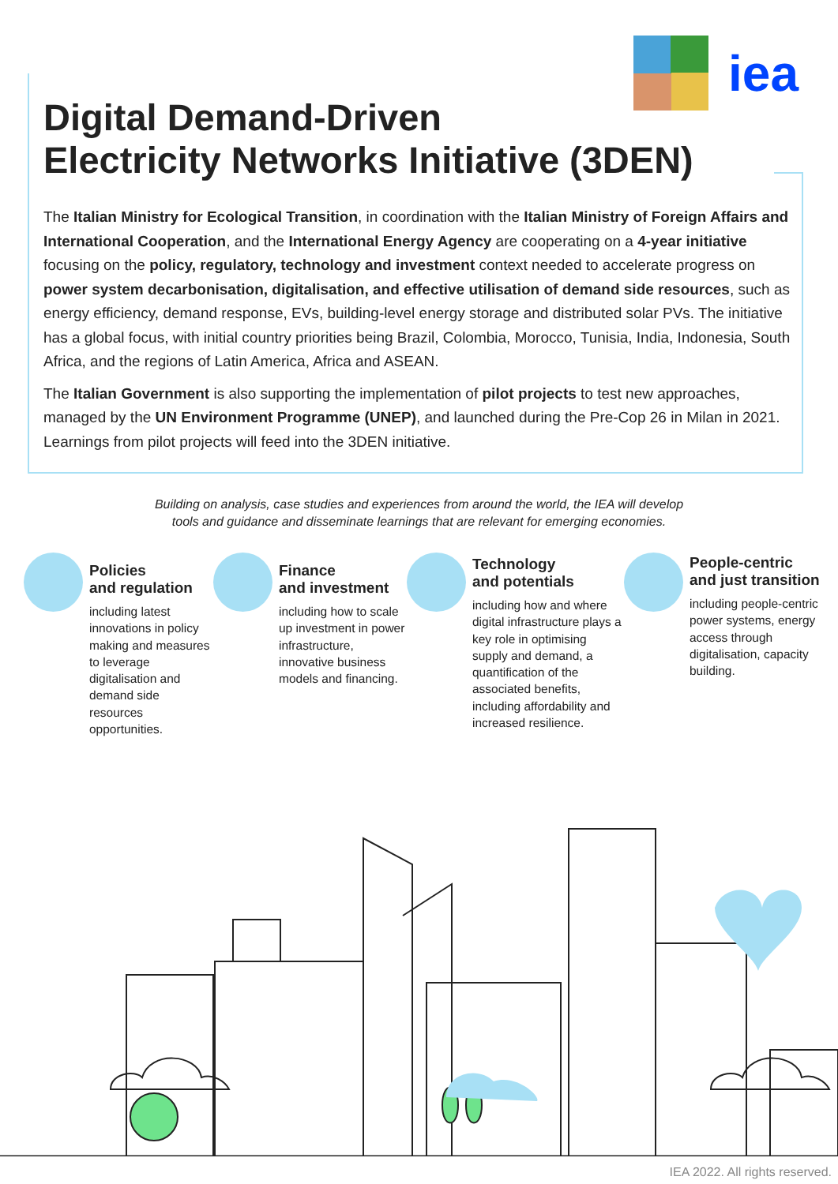iea
Digital Demand-Driven
Electricity Networks Initiative (3DEN)
The Italian Ministry for Ecological Transition, in coordination with the Italian Ministry of Foreign Affairs and International Cooperation, and the International Energy Agency are cooperating on a 4-year initiative focusing on the policy, regulatory, technology and investment context needed to accelerate progress on power system decarbonisation, digitalisation, and effective utilisation of demand side resources, such as energy efficiency, demand response, EVs, building-level energy storage and distributed solar PVs. The initiative has a global focus, with initial country priorities being Brazil, Colombia, Morocco, Tunisia, India, Indonesia, South Africa, and the regions of Latin America, Africa and ASEAN.
The Italian Government is also supporting the implementation of pilot projects to test new approaches, managed by the UN Environment Programme (UNEP), and launched during the Pre-Cop 26 in Milan in 2021. Learnings from pilot projects will feed into the 3DEN initiative.
Building on analysis, case studies and experiences from around the world, the IEA will develop
tools and guidance and disseminate learnings that are relevant for emerging economies.
Policies
and regulation
including latest innovations in policy making and measures to leverage digitalisation and demand side resources opportunities.
Finance
and investment
including how to scale up investment in power infrastructure, innovative business models and financing.
Technology
and potentials
including how and where digital infrastructure plays a key role in optimising supply and demand, a quantification of the associated benefits, including affordability and increased resilience.
People-centric
and just transition
including people-centric power systems, energy access through digitalisation, capacity building.
IEA 2022. All rights reserved.